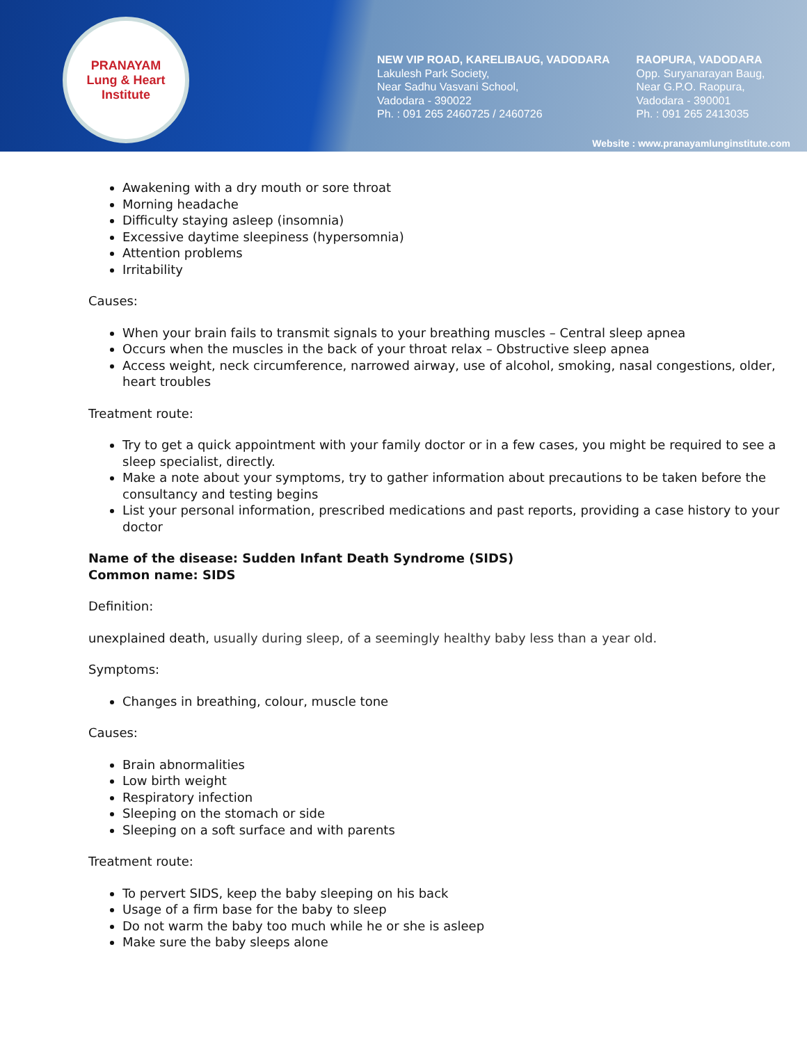PRANAYAM
Lung & Heart Institute
NEW VIP ROAD, KARELIBAUG, VADODARA
Lakulesh Park Society,
Near Sadhu Vasvani School,
Vadodara - 390022
Ph. : 091 265 2460725 / 2460726
RAOPURA, VADODARA
Opp. Suryanarayan Baug,
Near G.P.O. Raopura,
Vadodara - 390001
Ph. : 091 265 2413035
Website : www.pranayamlunginstitute.com
Awakening with a dry mouth or sore throat
Morning headache
Difficulty staying asleep (insomnia)
Excessive daytime sleepiness (hypersomnia)
Attention problems
Irritability
Causes:
When your brain fails to transmit signals to your breathing muscles – Central sleep apnea
Occurs when the muscles in the back of your throat relax – Obstructive sleep apnea
Access weight, neck circumference, narrowed airway, use of alcohol, smoking, nasal congestions, older, heart troubles
Treatment route:
Try to get a quick appointment with your family doctor or in a few cases, you might be required to see a sleep specialist, directly.
Make a note about your symptoms, try to gather information about precautions to be taken before the consultancy and testing begins
List your personal information, prescribed medications and past reports, providing a case history to your doctor
Name of the disease: Sudden Infant Death Syndrome (SIDS)
Common name: SIDS
Definition:
unexplained death, usually during sleep, of a seemingly healthy baby less than a year old.
Symptoms:
Changes in breathing, colour, muscle tone
Causes:
Brain abnormalities
Low birth weight
Respiratory infection
Sleeping on the stomach or side
Sleeping on a soft surface and with parents
Treatment route:
To pervert SIDS, keep the baby sleeping on his back
Usage of a firm base for the baby to sleep
Do not warm the baby too much while he or she is asleep
Make sure the baby sleeps alone